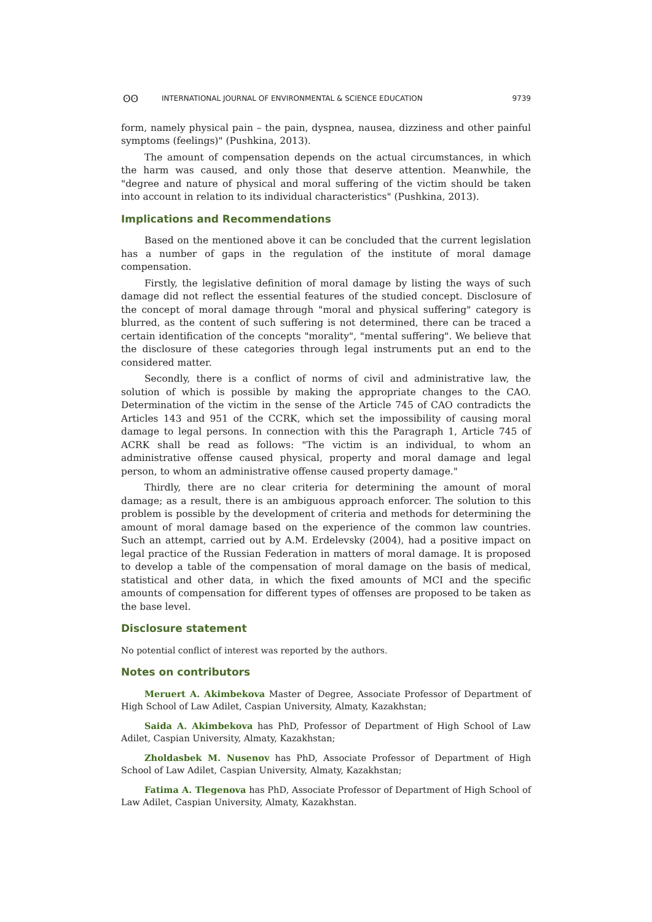ʘʘ INTERNATIONAL JOURNAL OF ENVIRONMENTAL & SCIENCE EDUCATION 9739
form, namely physical pain – the pain, dyspnea, nausea, dizziness and other painful symptoms (feelings)" (Pushkina, 2013).
The amount of compensation depends on the actual circumstances, in which the harm was caused, and only those that deserve attention. Meanwhile, the "degree and nature of physical and moral suffering of the victim should be taken into account in relation to its individual characteristics" (Pushkina, 2013).
Implications and Recommendations
Based on the mentioned above it can be concluded that the current legislation has a number of gaps in the regulation of the institute of moral damage compensation.
Firstly, the legislative definition of moral damage by listing the ways of such damage did not reflect the essential features of the studied concept. Disclosure of the concept of moral damage through "moral and physical suffering" category is blurred, as the content of such suffering is not determined, there can be traced a certain identification of the concepts "morality", "mental suffering". We believe that the disclosure of these categories through legal instruments put an end to the considered matter.
Secondly, there is a conflict of norms of civil and administrative law, the solution of which is possible by making the appropriate changes to the CAO. Determination of the victim in the sense of the Article 745 of CAO contradicts the Articles 143 and 951 of the CCRK, which set the impossibility of causing moral damage to legal persons. In connection with this the Paragraph 1, Article 745 of ACRK shall be read as follows: "The victim is an individual, to whom an administrative offense caused physical, property and moral damage and legal person, to whom an administrative offense caused property damage."
Thirdly, there are no clear criteria for determining the amount of moral damage; as a result, there is an ambiguous approach enforcer. The solution to this problem is possible by the development of criteria and methods for determining the amount of moral damage based on the experience of the common law countries. Such an attempt, carried out by A.M. Erdelevsky (2004), had a positive impact on legal practice of the Russian Federation in matters of moral damage. It is proposed to develop a table of the compensation of moral damage on the basis of medical, statistical and other data, in which the fixed amounts of MCI and the specific amounts of compensation for different types of offenses are proposed to be taken as the base level.
Disclosure statement
No potential conflict of interest was reported by the authors.
Notes on contributors
Meruert A. Akimbekova Master of Degree, Associate Professor of Department of High School of Law Adilet, Caspian University, Almaty, Kazakhstan;
Saida A. Akimbekova has PhD, Professor of Department of High School of Law Adilet, Caspian University, Almaty, Kazakhstan;
Zholdasbek M. Nusenov has PhD, Associate Professor of Department of High School of Law Adilet, Caspian University, Almaty, Kazakhstan;
Fatima A. Tlegenova has PhD, Associate Professor of Department of High School of Law Adilet, Caspian University, Almaty, Kazakhstan.